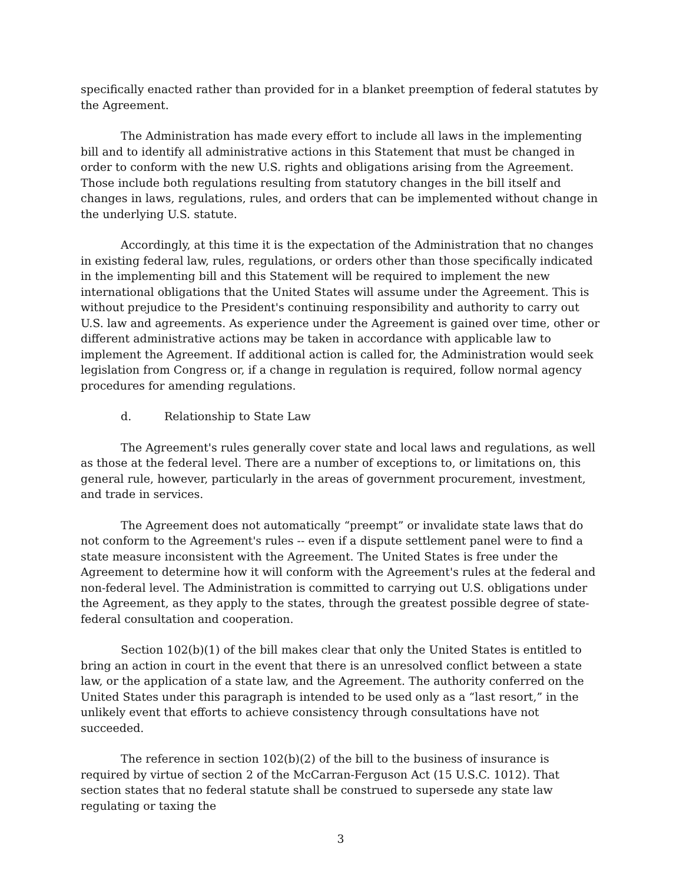specifically enacted rather than provided for in a blanket preemption of federal statutes by the Agreement.
The Administration has made every effort to include all laws in the implementing bill and to identify all administrative actions in this Statement that must be changed in order to conform with the new U.S. rights and obligations arising from the Agreement. Those include both regulations resulting from statutory changes in the bill itself and changes in laws, regulations, rules, and orders that can be implemented without change in the underlying U.S. statute.
Accordingly, at this time it is the expectation of the Administration that no changes in existing federal law, rules, regulations, or orders other than those specifically indicated in the implementing bill and this Statement will be required to implement the new international obligations that the United States will assume under the Agreement. This is without prejudice to the President's continuing responsibility and authority to carry out U.S. law and agreements. As experience under the Agreement is gained over time, other or different administrative actions may be taken in accordance with applicable law to implement the Agreement. If additional action is called for, the Administration would seek legislation from Congress or, if a change in regulation is required, follow normal agency procedures for amending regulations.
d. Relationship to State Law
The Agreement's rules generally cover state and local laws and regulations, as well as those at the federal level. There are a number of exceptions to, or limitations on, this general rule, however, particularly in the areas of government procurement, investment, and trade in services.
The Agreement does not automatically “preempt” or invalidate state laws that do not conform to the Agreement's rules -- even if a dispute settlement panel were to find a state measure inconsistent with the Agreement. The United States is free under the Agreement to determine how it will conform with the Agreement's rules at the federal and non-federal level. The Administration is committed to carrying out U.S. obligations under the Agreement, as they apply to the states, through the greatest possible degree of state-federal consultation and cooperation.
Section 102(b)(1) of the bill makes clear that only the United States is entitled to bring an action in court in the event that there is an unresolved conflict between a state law, or the application of a state law, and the Agreement. The authority conferred on the United States under this paragraph is intended to be used only as a “last resort,” in the unlikely event that efforts to achieve consistency through consultations have not succeeded.
The reference in section 102(b)(2) of the bill to the business of insurance is required by virtue of section 2 of the McCarran-Ferguson Act (15 U.S.C. 1012). That section states that no federal statute shall be construed to supersede any state law regulating or taxing the
3